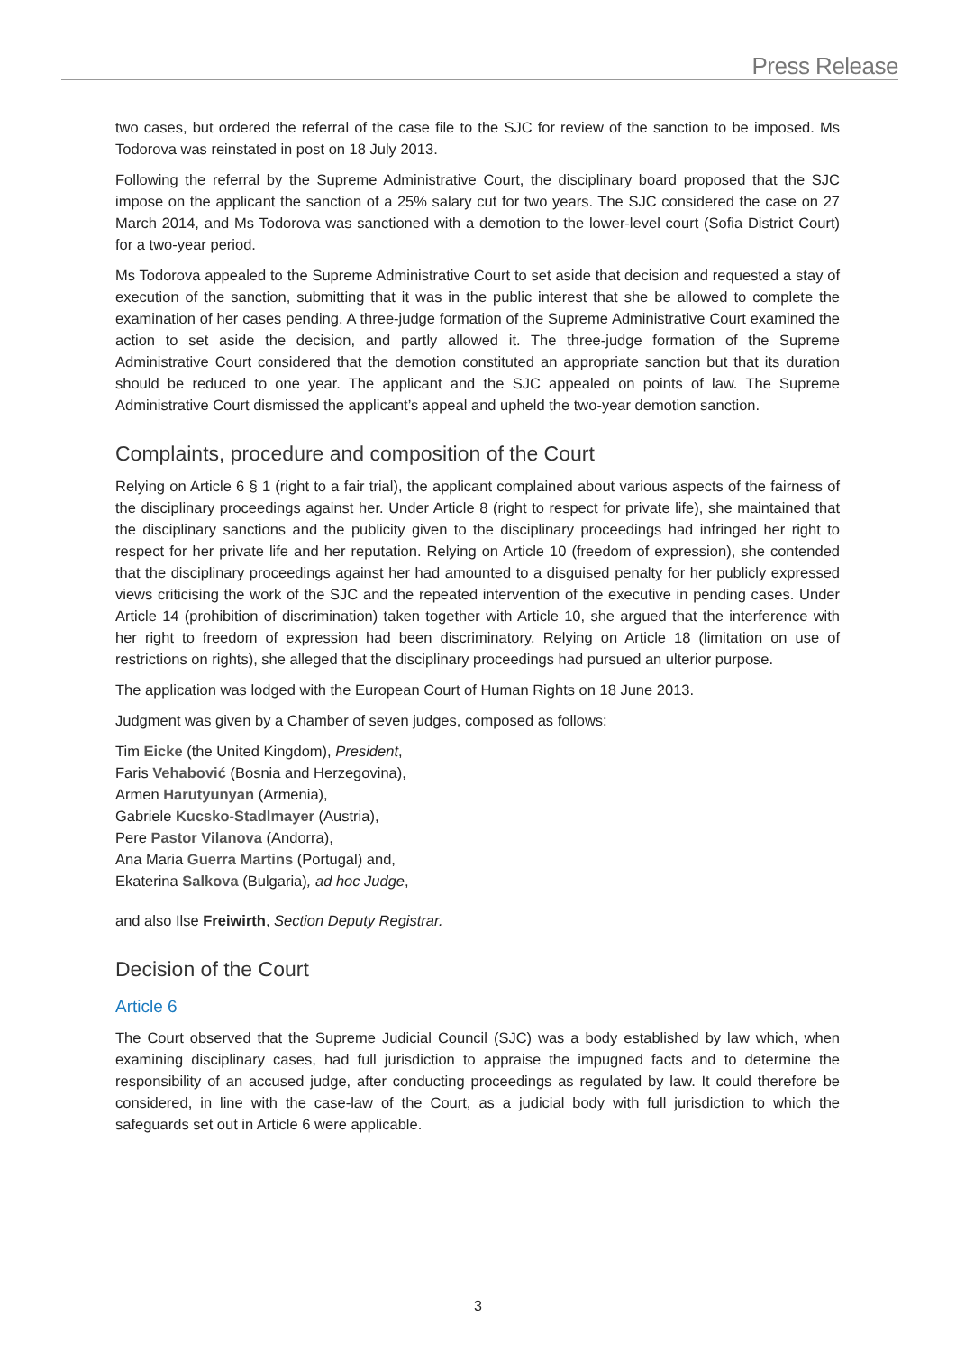Press Release
two cases, but ordered the referral of the case file to the SJC for review of the sanction to be imposed. Ms Todorova was reinstated in post on 18 July 2013.
Following the referral by the Supreme Administrative Court, the disciplinary board proposed that the SJC impose on the applicant the sanction of a 25% salary cut for two years. The SJC considered the case on 27 March 2014, and Ms Todorova was sanctioned with a demotion to the lower-level court (Sofia District Court) for a two-year period.
Ms Todorova appealed to the Supreme Administrative Court to set aside that decision and requested a stay of execution of the sanction, submitting that it was in the public interest that she be allowed to complete the examination of her cases pending. A three-judge formation of the Supreme Administrative Court examined the action to set aside the decision, and partly allowed it. The three-judge formation of the Supreme Administrative Court considered that the demotion constituted an appropriate sanction but that its duration should be reduced to one year. The applicant and the SJC appealed on points of law. The Supreme Administrative Court dismissed the applicant’s appeal and upheld the two-year demotion sanction.
Complaints, procedure and composition of the Court
Relying on Article 6 § 1 (right to a fair trial), the applicant complained about various aspects of the fairness of the disciplinary proceedings against her. Under Article 8 (right to respect for private life), she maintained that the disciplinary sanctions and the publicity given to the disciplinary proceedings had infringed her right to respect for her private life and her reputation. Relying on Article 10 (freedom of expression), she contended that the disciplinary proceedings against her had amounted to a disguised penalty for her publicly expressed views criticising the work of the SJC and the repeated intervention of the executive in pending cases. Under Article 14 (prohibition of discrimination) taken together with Article 10, she argued that the interference with her right to freedom of expression had been discriminatory. Relying on Article 18 (limitation on use of restrictions on rights), she alleged that the disciplinary proceedings had pursued an ulterior purpose.
The application was lodged with the European Court of Human Rights on 18 June 2013.
Judgment was given by a Chamber of seven judges, composed as follows:
Tim Eicke (the United Kingdom), President,
Faris Vehabović (Bosnia and Herzegovina),
Armen Harutyunyan (Armenia),
Gabriele Kucsko-Stadlmayer (Austria),
Pere Pastor Vilanova (Andorra),
Ana Maria Guerra Martins (Portugal) and,
Ekaterina Salkova (Bulgaria), ad hoc Judge,
and also Ilse Freiwirth, Section Deputy Registrar.
Decision of the Court
Article 6
The Court observed that the Supreme Judicial Council (SJC) was a body established by law which, when examining disciplinary cases, had full jurisdiction to appraise the impugned facts and to determine the responsibility of an accused judge, after conducting proceedings as regulated by law. It could therefore be considered, in line with the case-law of the Court, as a judicial body with full jurisdiction to which the safeguards set out in Article 6 were applicable.
3